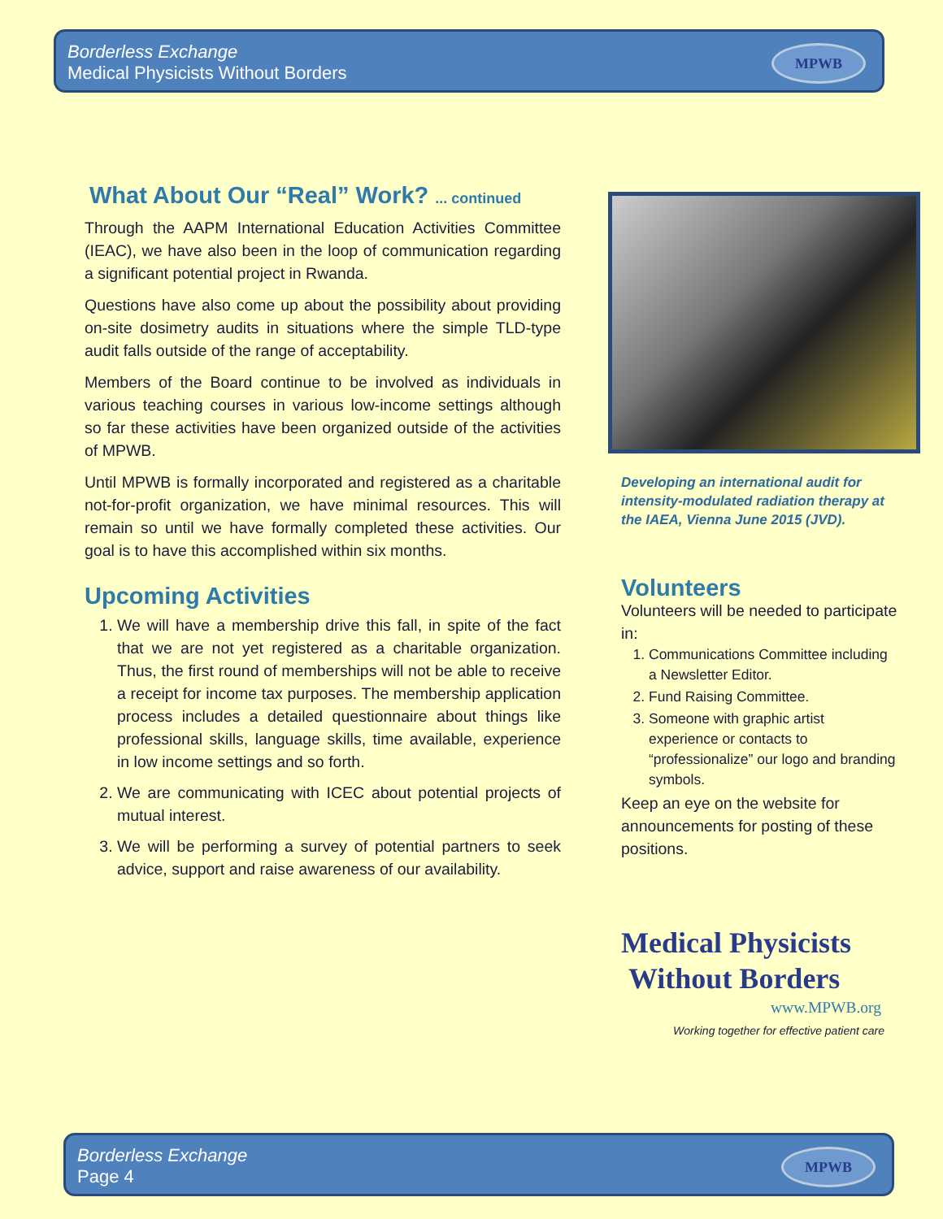Borderless Exchange
Medical Physicists Without Borders
MPWB
What About Our “Real” Work? ... continued
Through the AAPM International Education Activities Committee (IEAC), we have also been in the loop of communication regarding a significant potential project in Rwanda.
Questions have also come up about the possibility about providing on-site dosimetry audits in situations where the simple TLD-type audit falls outside of the range of acceptability.
Members of the Board continue to be involved as individuals in various teaching courses in various low-income settings although so far these activities have been organized outside of the activities of MPWB.
Until MPWB is formally incorporated and registered as a charitable not-for-profit organization, we have minimal resources. This will remain so until we have formally completed these activities. Our goal is to have this accomplished within six months.
Upcoming Activities
1. We will have a membership drive this fall, in spite of the fact that we are not yet registered as a charitable organization. Thus, the first round of memberships will not be able to receive a receipt for income tax purposes. The membership application process includes a detailed questionnaire about things like professional skills, language skills, time available, experience in low income settings and so forth.
2. We are communicating with ICEC about potential projects of mutual interest.
3. We will be performing a survey of potential partners to seek advice, support and raise awareness of our availability.
Developing an international audit for intensity-modulated radiation therapy at the IAEA, Vienna June 2015 (JVD).
Volunteers
Volunteers will be needed to participate in:
1. Communications Committee including a Newsletter Editor.
2. Fund Raising Committee.
3. Someone with graphic artist experience or contacts to “professionalize” our logo and branding symbols.
Keep an eye on the website for announcements for posting of these positions.
Medical Physicists
Without Borders
www.MPWB.org
Working together for effective patient care
Borderless Exchange
Page 4
MPWB